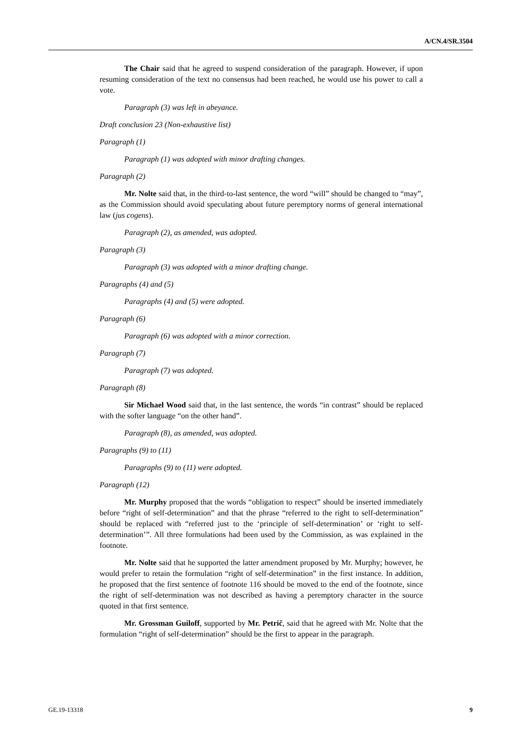A/CN.4/SR.3504
The Chair said that he agreed to suspend consideration of the paragraph. However, if upon resuming consideration of the text no consensus had been reached, he would use his power to call a vote.
Paragraph (3) was left in abeyance.
Draft conclusion 23 (Non-exhaustive list)
Paragraph (1)
Paragraph (1) was adopted with minor drafting changes.
Paragraph (2)
Mr. Nolte said that, in the third-to-last sentence, the word “will” should be changed to “may”, as the Commission should avoid speculating about future peremptory norms of general international law (jus cogens).
Paragraph (2), as amended, was adopted.
Paragraph (3)
Paragraph (3) was adopted with a minor drafting change.
Paragraphs (4) and (5)
Paragraphs (4) and (5) were adopted.
Paragraph (6)
Paragraph (6) was adopted with a minor correction.
Paragraph (7)
Paragraph (7) was adopted.
Paragraph (8)
Sir Michael Wood said that, in the last sentence, the words “in contrast” should be replaced with the softer language “on the other hand”.
Paragraph (8), as amended, was adopted.
Paragraphs (9) to (11)
Paragraphs (9) to (11) were adopted.
Paragraph (12)
Mr. Murphy proposed that the words “obligation to respect” should be inserted immediately before “right of self-determination” and that the phrase “referred to the right to self-determination” should be replaced with “referred just to the ‘principle of self-determination’ or ‘right to self-determination’”. All three formulations had been used by the Commission, as was explained in the footnote.
Mr. Nolte said that he supported the latter amendment proposed by Mr. Murphy; however, he would prefer to retain the formulation “right of self-determination” in the first instance. In addition, he proposed that the first sentence of footnote 116 should be moved to the end of the footnote, since the right of self-determination was not described as having a peremptory character in the source quoted in that first sentence.
Mr. Grossman Guiloff, supported by Mr. Petrič, said that he agreed with Mr. Nolte that the formulation “right of self-determination” should be the first to appear in the paragraph.
GE.19-13318 9